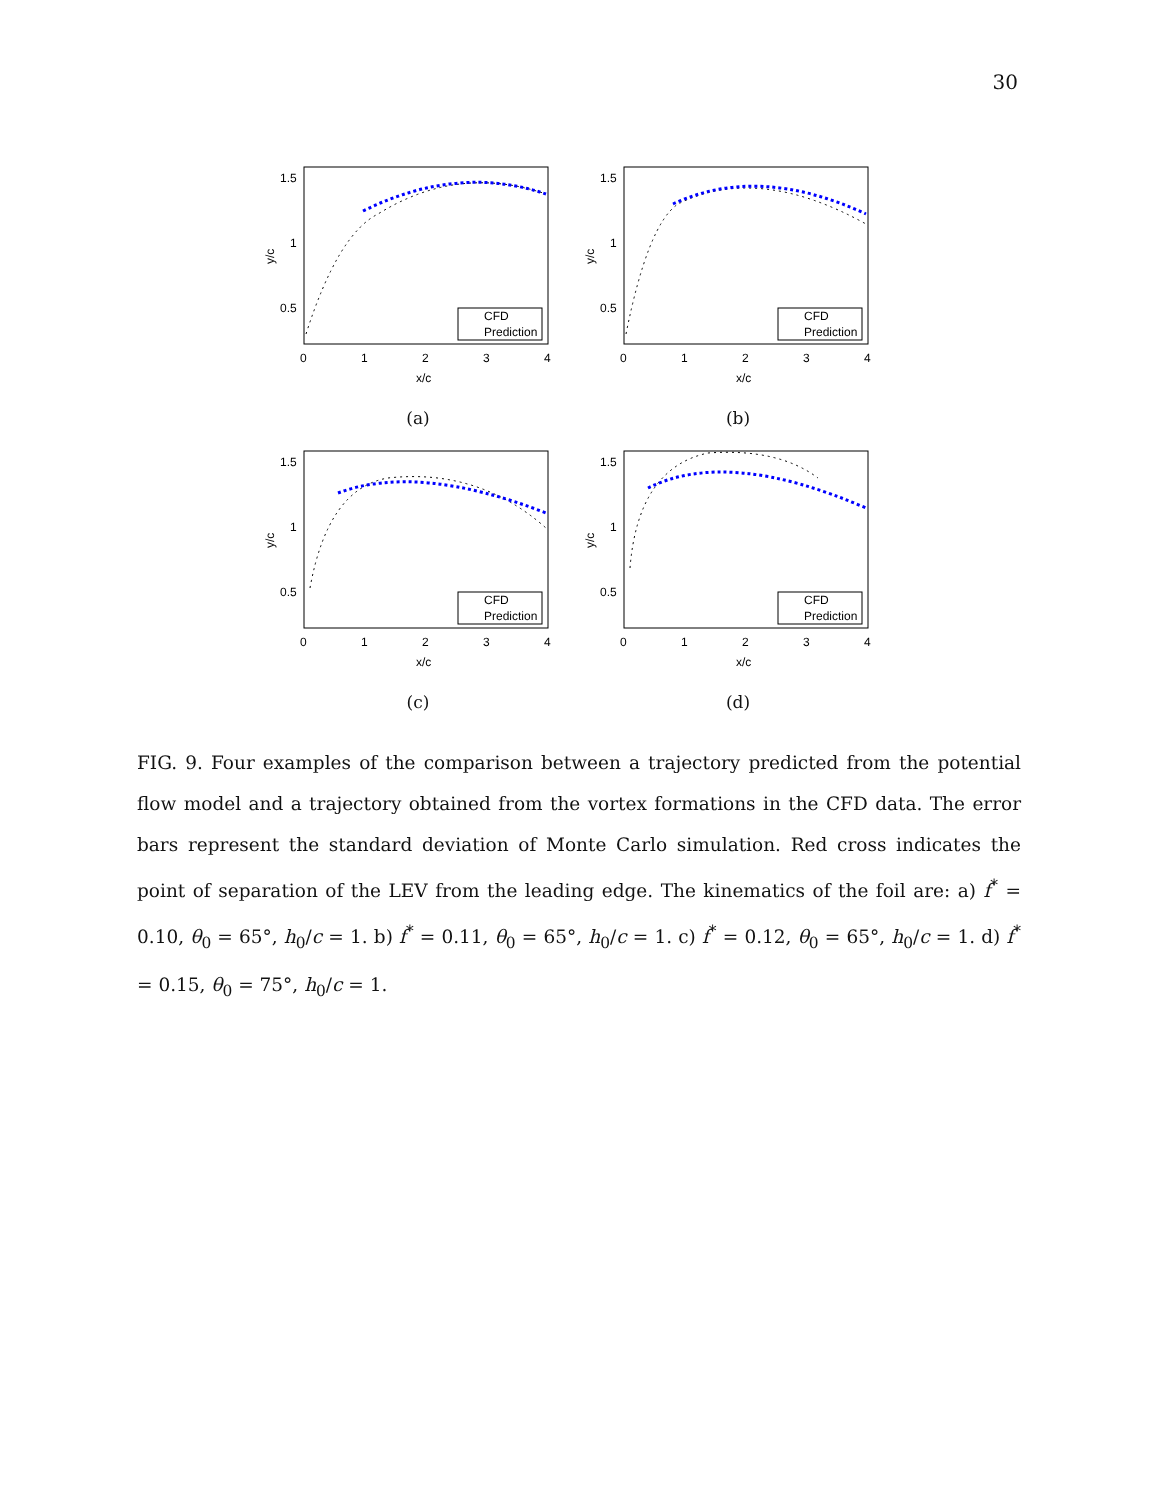30
1.5
1
0.5
0
1
2
3
4
x/c
y/c
CFD
Prediction
(a)
1.5
1
0.5
0
1
2
3
4
x/c
y/c
CFD
Prediction
(b)
1.5
1
0.5
0
1
2
3
4
x/c
y/c
CFD
Prediction
(c)
1.5
1
0.5
0
1
2
3
4
x/c
y/c
CFD
Prediction
(d)
FIG. 9. Four examples of the comparison between a trajectory predicted from the potential flow model and a trajectory obtained from the vortex formations in the CFD data. The error bars represent the standard deviation of Monte Carlo simulation. Red cross indicates the point of separation of the LEV from the leading edge. The kinematics of the foil are: a) f<sup>*</sup> = 0.10, θ<sub>0</sub> = 65°, h<sub>0</sub>/c = 1. b) f<sup>*</sup> = 0.11, θ<sub>0</sub> = 65°, h<sub>0</sub>/c = 1. c) f<sup>*</sup> = 0.12, θ<sub>0</sub> = 65°, h<sub>0</sub>/c = 1. d) f<sup>*</sup> = 0.15, θ<sub>0</sub> = 75°, h<sub>0</sub>/c = 1.